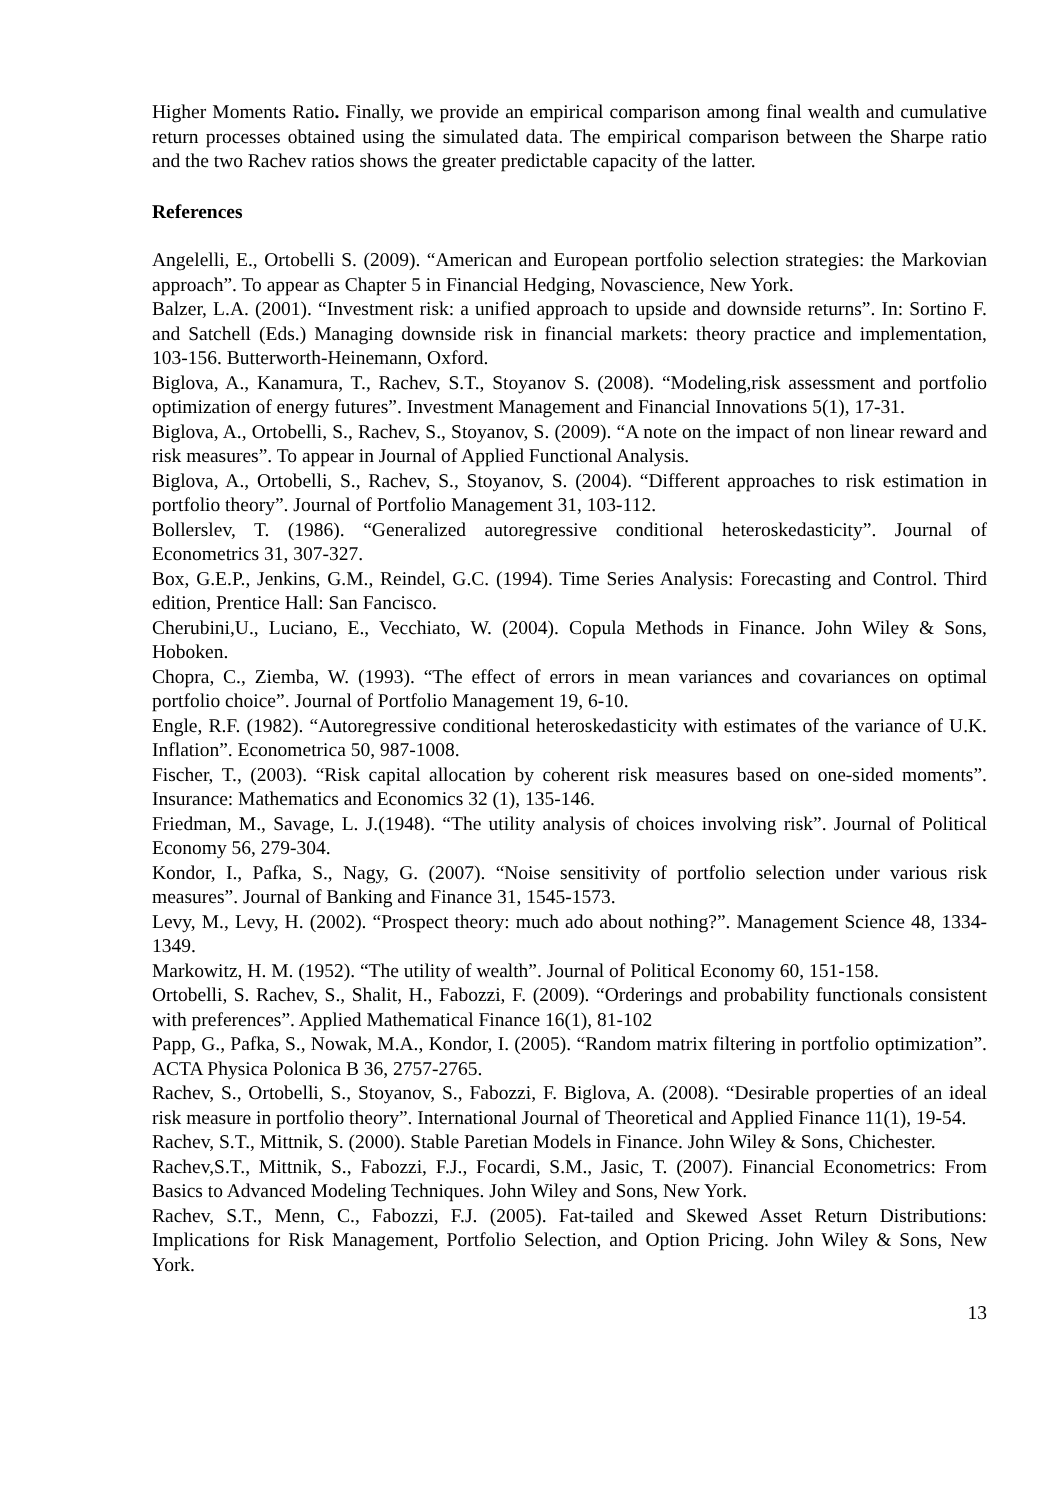Higher Moments Ratio. Finally, we provide an empirical comparison among final wealth and cumulative return processes obtained using the simulated data. The empirical comparison between the Sharpe ratio and the two Rachev ratios shows the greater predictable capacity of the latter.
References
Angelelli, E., Ortobelli S. (2009). “American and European portfolio selection strategies: the Markovian approach”. To appear as Chapter 5 in Financial Hedging, Novascience, New York.
Balzer, L.A. (2001). “Investment risk: a unified approach to upside and downside returns”. In: Sortino F. and Satchell (Eds.) Managing downside risk in financial markets: theory practice and implementation, 103-156. Butterworth-Heinemann, Oxford.
Biglova, A., Kanamura, T., Rachev, S.T., Stoyanov S. (2008). “Modeling,risk assessment and portfolio optimization of energy futures”. Investment Management and Financial Innovations 5(1), 17-31.
Biglova, A., Ortobelli, S., Rachev, S., Stoyanov, S. (2009). “A note on the impact of non linear reward and risk measures”. To appear in Journal of Applied Functional Analysis.
Biglova, A., Ortobelli, S., Rachev, S., Stoyanov, S. (2004). “Different approaches to risk estimation in portfolio theory”. Journal of Portfolio Management 31, 103-112.
Bollerslev, T. (1986). “Generalized autoregressive conditional heteroskedasticity”. Journal of Econometrics 31, 307-327.
Box, G.E.P., Jenkins, G.M., Reindel, G.C. (1994). Time Series Analysis: Forecasting and Control. Third edition, Prentice Hall: San Fancisco.
Cherubini,U., Luciano, E., Vecchiato, W. (2004). Copula Methods in Finance. John Wiley & Sons, Hoboken.
Chopra, C., Ziemba, W. (1993). “The effect of errors in mean variances and covariances on optimal portfolio choice”. Journal of Portfolio Management 19, 6-10.
Engle, R.F. (1982). “Autoregressive conditional heteroskedasticity with estimates of the variance of U.K. Inflation”. Econometrica 50, 987-1008.
Fischer, T., (2003). “Risk capital allocation by coherent risk measures based on one-sided moments”. Insurance: Mathematics and Economics 32 (1), 135-146.
Friedman, M., Savage, L. J.(1948). “The utility analysis of choices involving risk”. Journal of Political Economy 56, 279-304.
Kondor, I., Pafka, S., Nagy, G. (2007). “Noise sensitivity of portfolio selection under various risk measures”. Journal of Banking and Finance 31, 1545-1573.
Levy, M., Levy, H. (2002). “Prospect theory: much ado about nothing?”. Management Science 48, 1334-1349.
Markowitz, H. M. (1952). “The utility of wealth”. Journal of Political Economy 60, 151-158.
Ortobelli, S. Rachev, S., Shalit, H., Fabozzi, F. (2009). “Orderings and probability functionals consistent with preferences”. Applied Mathematical Finance 16(1), 81-102
Papp, G., Pafka, S., Nowak, M.A., Kondor, I. (2005). “Random matrix filtering in portfolio optimization”. ACTA Physica Polonica B 36, 2757-2765.
Rachev, S., Ortobelli, S., Stoyanov, S., Fabozzi, F. Biglova, A. (2008). “Desirable properties of an ideal risk measure in portfolio theory”. International Journal of Theoretical and Applied Finance 11(1), 19-54.
Rachev, S.T., Mittnik, S. (2000). Stable Paretian Models in Finance. John Wiley & Sons, Chichester.
Rachev,S.T., Mittnik, S., Fabozzi, F.J., Focardi, S.M., Jasic, T. (2007). Financial Econometrics: From Basics to Advanced Modeling Techniques. John Wiley and Sons, New York.
Rachev, S.T., Menn, C., Fabozzi, F.J. (2005). Fat-tailed and Skewed Asset Return Distributions: Implications for Risk Management, Portfolio Selection, and Option Pricing. John Wiley & Sons, New York.
13